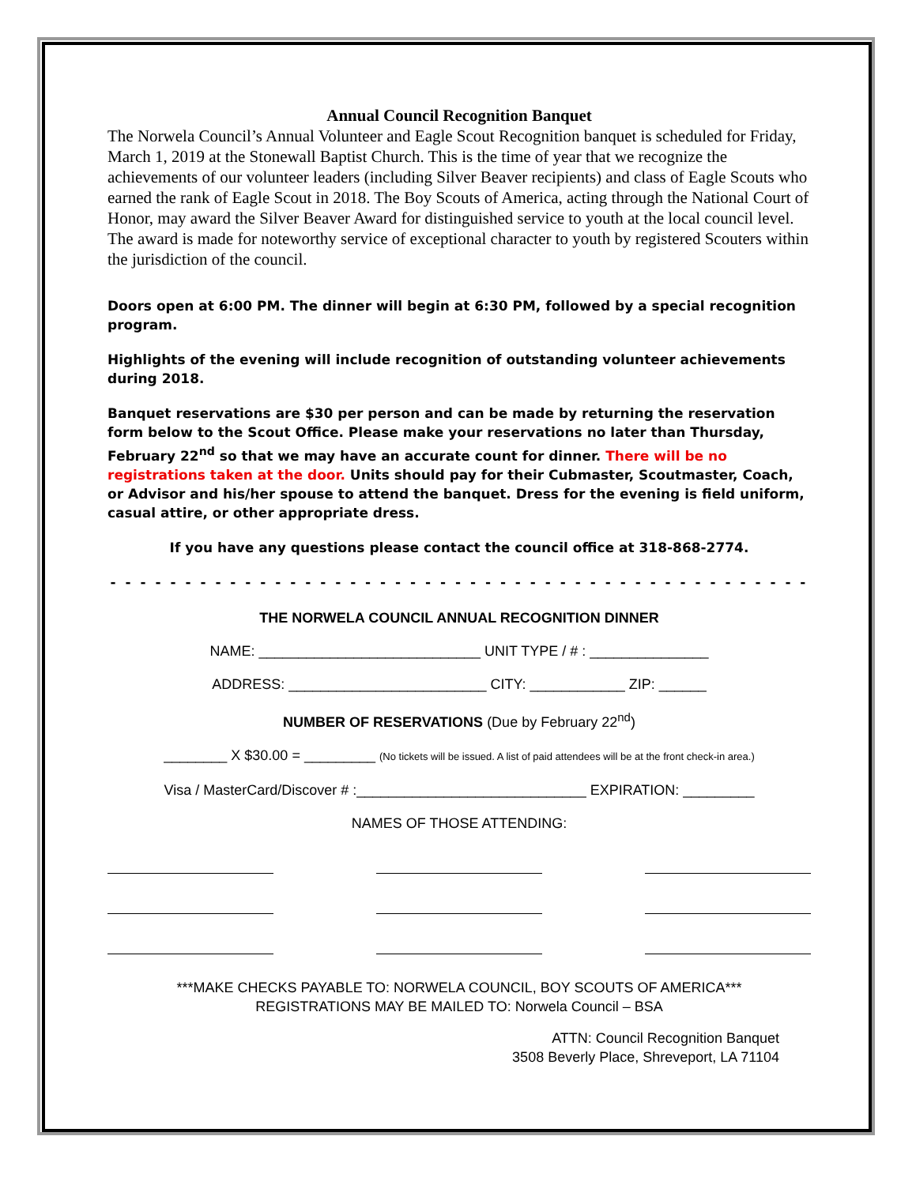Annual Council Recognition Banquet
The Norwela Council’s Annual Volunteer and Eagle Scout Recognition banquet is scheduled for Friday, March 1, 2019 at the Stonewall Baptist Church. This is the time of year that we recognize the achievements of our volunteer leaders (including Silver Beaver recipients) and class of Eagle Scouts who earned the rank of Eagle Scout in 2018. The Boy Scouts of America, acting through the National Court of Honor, may award the Silver Beaver Award for distinguished service to youth at the local council level. The award is made for noteworthy service of exceptional character to youth by registered Scouters within the jurisdiction of the council.
Doors open at 6:00 PM. The dinner will begin at 6:30 PM, followed by a special recognition program.
Highlights of the evening will include recognition of outstanding volunteer achievements during 2018.
Banquet reservations are $30 per person and can be made by returning the reservation form below to the Scout Office. Please make your reservations no later than Thursday, February 22<sup>nd</sup> so that we may have an accurate count for dinner. There will be no registrations taken at the door. Units should pay for their Cubmaster, Scoutmaster, Coach, or Advisor and his/her spouse to attend the banquet. Dress for the evening is field uniform, casual attire, or other appropriate dress.
If you have any questions please contact the council office at 318-868-2774.
- - - - - - - - - - - - - - - - - - - - - - - - - - - - - - - - - - - - - - - - - - - - - - -
THE NORWELA COUNCIL ANNUAL RECOGNITION DINNER
NAME: ____________________________ UNIT TYPE / # : _______________
ADDRESS: _________________________ CITY: ____________ ZIP: ______
NUMBER OF RESERVATIONS (Due by February 22<sup>nd</sup>)
________ X $30.00 = _________ (No tickets will be issued. A list of paid attendees will be at the front check-in area.)
Visa / MasterCard/Discover # :_____________________________ EXPIRATION: _________
NAMES OF THOSE ATTENDING:
***MAKE CHECKS PAYABLE TO: NORWELA COUNCIL, BOY SCOUTS OF AMERICA***
REGISTRATIONS MAY BE MAILED TO: Norwela Council – BSA
ATTN: Council Recognition Banquet
3508 Beverly Place, Shreveport, LA 71104